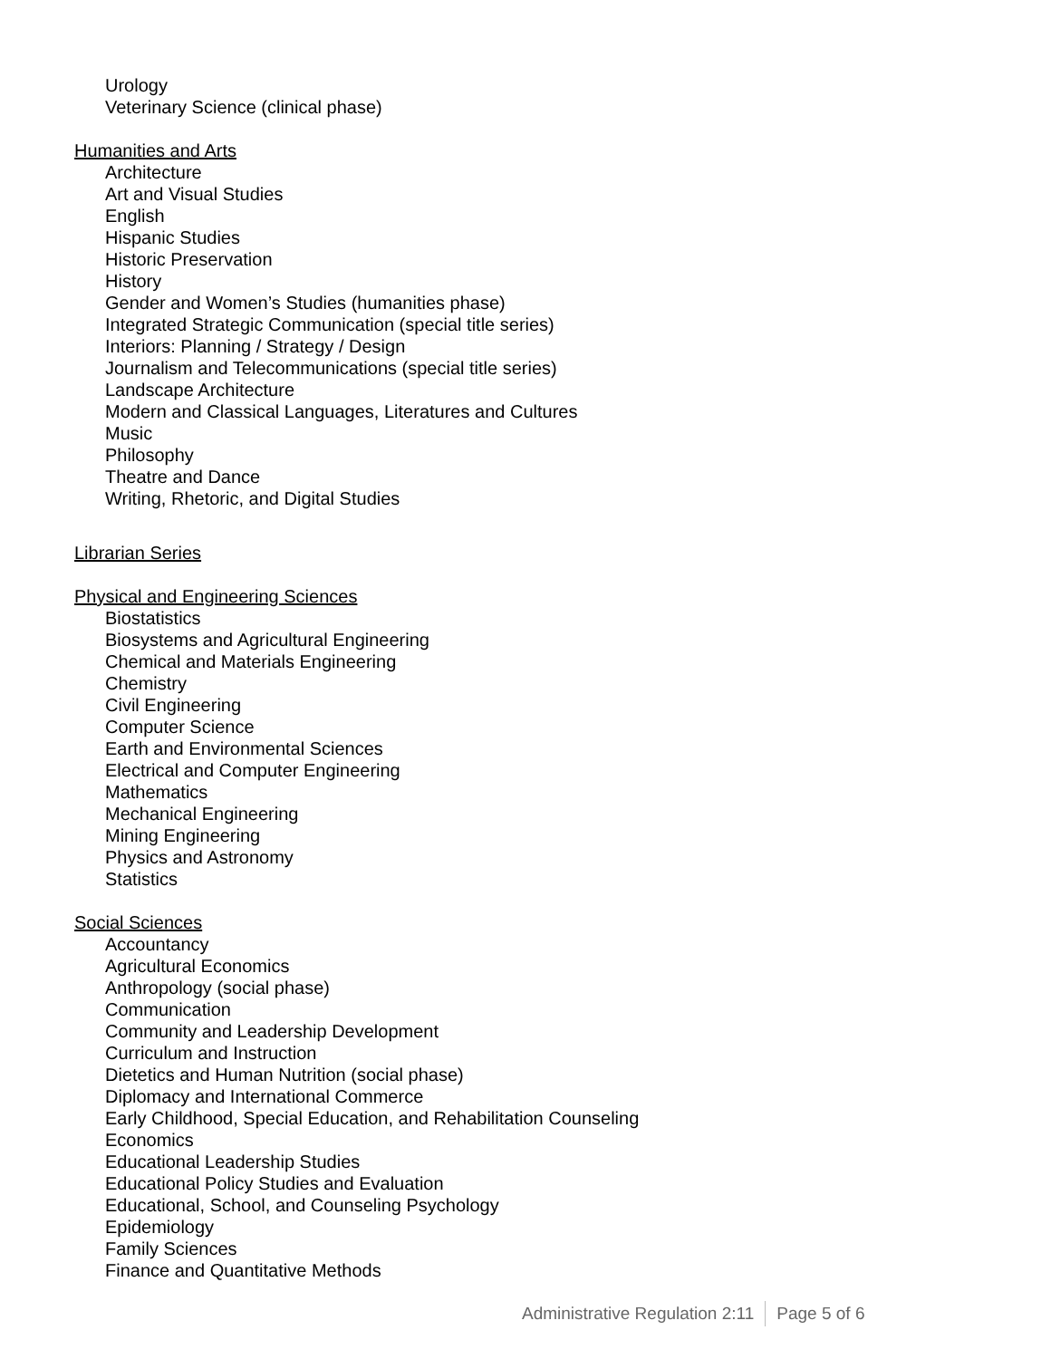Urology
Veterinary Science (clinical phase)
Humanities and Arts
Architecture
Art and Visual Studies
English
Hispanic Studies
Historic Preservation
History
Gender and Women’s Studies (humanities phase)
Integrated Strategic Communication (special title series)
Interiors: Planning / Strategy / Design
Journalism and Telecommunications (special title series)
Landscape Architecture
Modern and Classical Languages, Literatures and Cultures
Music
Philosophy
Theatre and Dance
Writing, Rhetoric, and Digital Studies
Librarian Series
Physical and Engineering Sciences
Biostatistics
Biosystems and Agricultural Engineering
Chemical and Materials Engineering
Chemistry
Civil Engineering
Computer Science
Earth and Environmental Sciences
Electrical and Computer Engineering
Mathematics
Mechanical Engineering
Mining Engineering
Physics and Astronomy
Statistics
Social Sciences
Accountancy
Agricultural Economics
Anthropology (social phase)
Communication
Community and Leadership Development
Curriculum and Instruction
Dietetics and Human Nutrition (social phase)
Diplomacy and International Commerce
Early Childhood, Special Education, and Rehabilitation Counseling
Economics
Educational Leadership Studies
Educational Policy Studies and Evaluation
Educational, School, and Counseling Psychology
Epidemiology
Family Sciences
Finance and Quantitative Methods
Administrative Regulation 2:11 Page 5 of 6